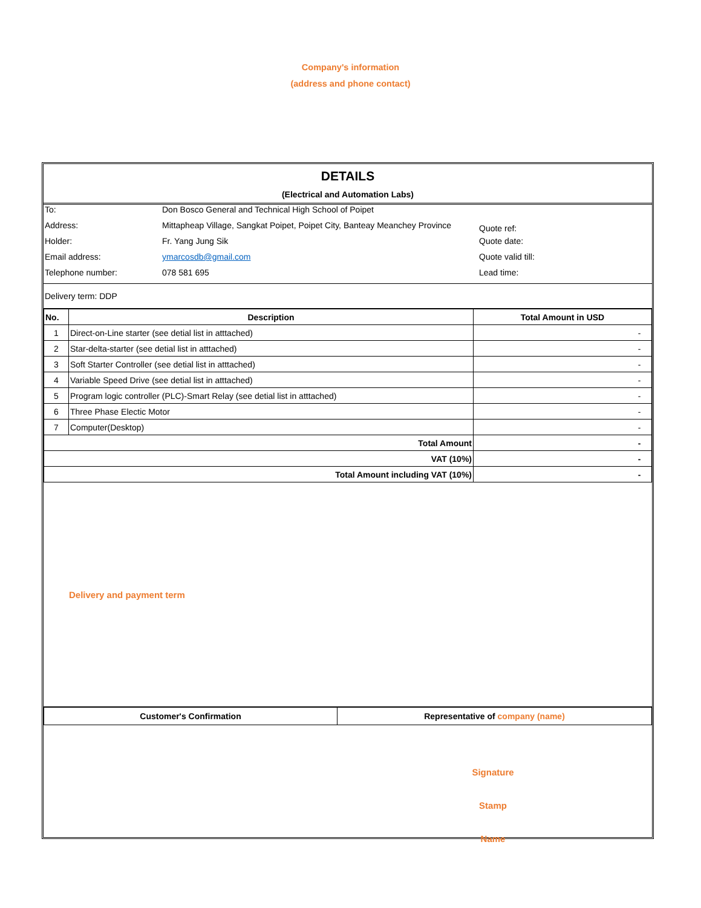Company's information
(address and phone contact)
DETAILS
(Electrical and Automation Labs)
| To: | Don Bosco General and Technical High School of Poipet | |
| Address: | Mittapheap Village, Sangkat Poipet, Poipet City, Banteay Meanchey Province | Quote ref: |
| Holder: | Fr. Yang Jung Sik | Quote date: |
| Email address: | ymarcosdb@gmail.com | Quote valid till: |
| Telephone number: | 078 581 695 | Lead time: |
Delivery term: DDP
| No. | Description | Total Amount in USD |
| --- | --- | --- |
| 1 | Direct-on-Line starter (see detial list in atttached) | - |
| 2 | Star-delta-starter (see detial list in atttached) | - |
| 3 | Soft Starter Controller (see detial list in atttached) | - |
| 4 | Variable Speed Drive (see detial list in atttached) | - |
| 5 | Program logic controller (PLC)-Smart Relay (see detial list in atttached) | - |
| 6 | Three Phase Electic Motor | - |
| 7 | Computer(Desktop) | - |
| Total Amount | | - |
| VAT (10%) | | - |
| Total Amount including VAT (10%) | | - |
Delivery and payment term
| Customer's Confirmation | Representative of company (name) |
| --- | --- |
Signature
Stamp
Name